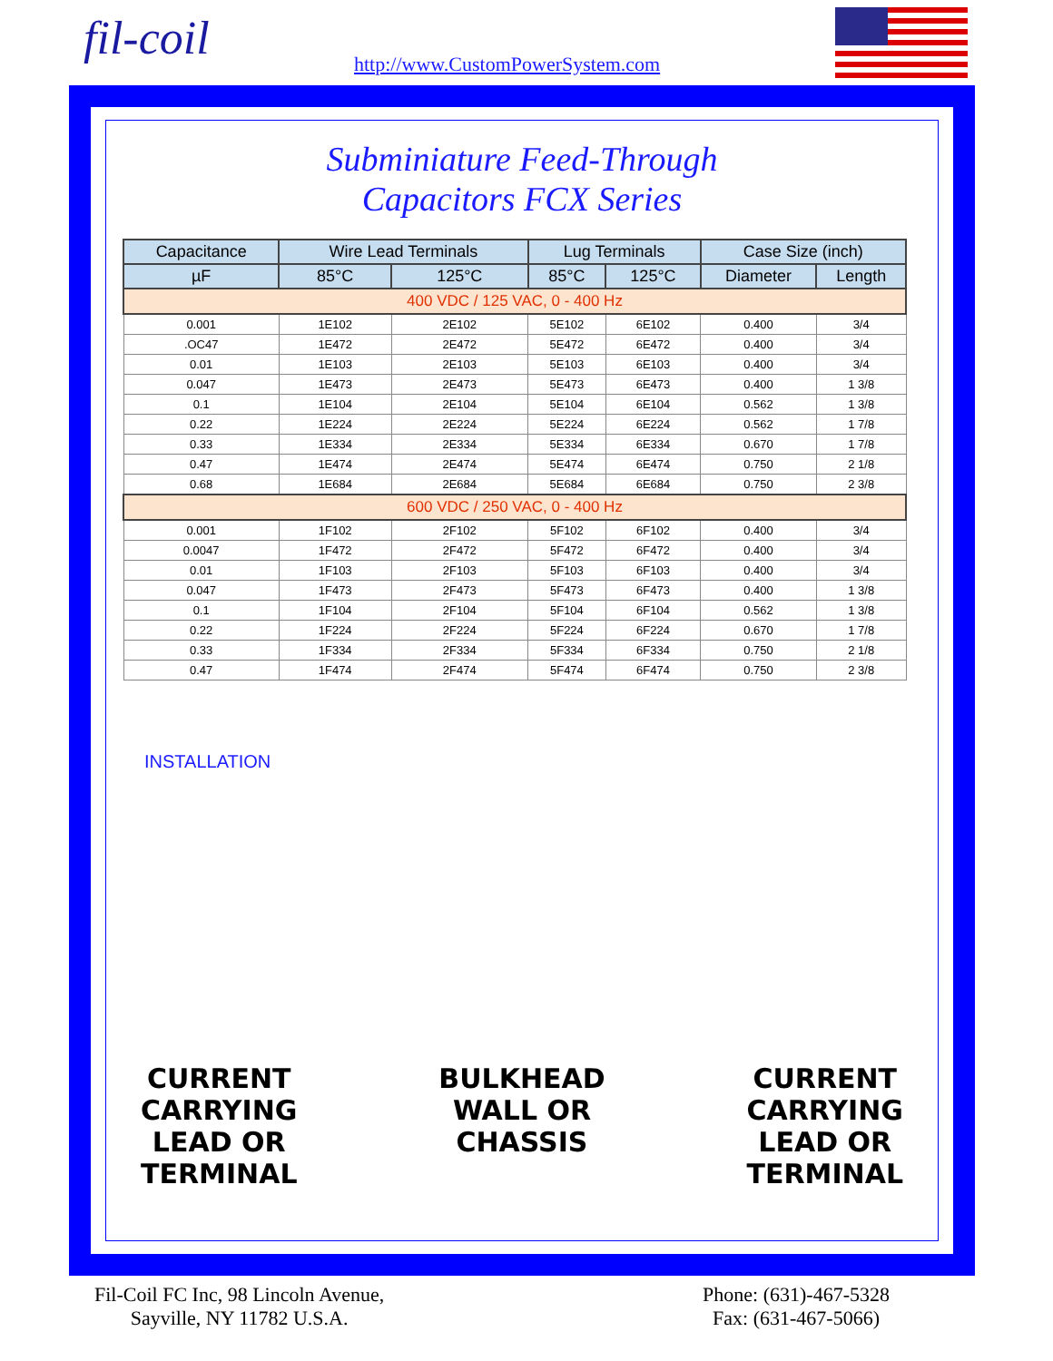fil-coil
http://www.CustomPowerSystem.com
Subminiature Feed-Through
Capacitors FCX Series
| Capacitance | Wire Lead Terminals | | Lug Terminals | | Case Size (inch) | |
| --- | --- | --- | --- | --- | --- | --- |
| µF | 85°C | 125°C | 85°C | 125°C | Diameter | Length |
| 400 VDC / 125 VAC, 0 - 400 Hz | | | | | | |
| 0.001 | 1E102 | 2E102 | 5E102 | 6E102 | 0.400 | 3/4 |
| .OC47 | 1E472 | 2E472 | 5E472 | 6E472 | 0.400 | 3/4 |
| 0.01 | 1E103 | 2E103 | 5E103 | 6E103 | 0.400 | 3/4 |
| 0.047 | 1E473 | 2E473 | 5E473 | 6E473 | 0.400 | 1 3/8 |
| 0.1 | 1E104 | 2E104 | 5E104 | 6E104 | 0.562 | 1 3/8 |
| 0.22 | 1E224 | 2E224 | 5E224 | 6E224 | 0.562 | 1 7/8 |
| 0.33 | 1E334 | 2E334 | 5E334 | 6E334 | 0.670 | 1 7/8 |
| 0.47 | 1E474 | 2E474 | 5E474 | 6E474 | 0.750 | 2 1/8 |
| 0.68 | 1E684 | 2E684 | 5E684 | 6E684 | 0.750 | 2 3/8 |
| 600 VDC / 250 VAC, 0 - 400 Hz | | | | | | |
| 0.001 | 1F102 | 2F102 | 5F102 | 6F102 | 0.400 | 3/4 |
| 0.0047 | 1F472 | 2F472 | 5F472 | 6F472 | 0.400 | 3/4 |
| 0.01 | 1F103 | 2F103 | 5F103 | 6F103 | 0.400 | 3/4 |
| 0.047 | 1F473 | 2F473 | 5F473 | 6F473 | 0.400 | 1 3/8 |
| 0.1 | 1F104 | 2F104 | 5F104 | 6F104 | 0.562 | 1 3/8 |
| 0.22 | 1F224 | 2F224 | 5F224 | 6F224 | 0.670 | 1 7/8 |
| 0.33 | 1F334 | 2F334 | 5F334 | 6F334 | 0.750 | 2 1/8 |
| 0.47 | 1F474 | 2F474 | 5F474 | 6F474 | 0.750 | 2 3/8 |
INSTALLATION
CURRENT
CARRYING
LEAD OR
TERMINAL
BULKHEAD
WALL OR
CHASSIS
CURRENT
CARRYING
LEAD OR
TERMINAL
Fil-Coil FC Inc, 98 Lincoln Avenue,
Sayville, NY 11782 U.S.A.
Phone: (631)-467-5328
Fax: (631-467-5066)